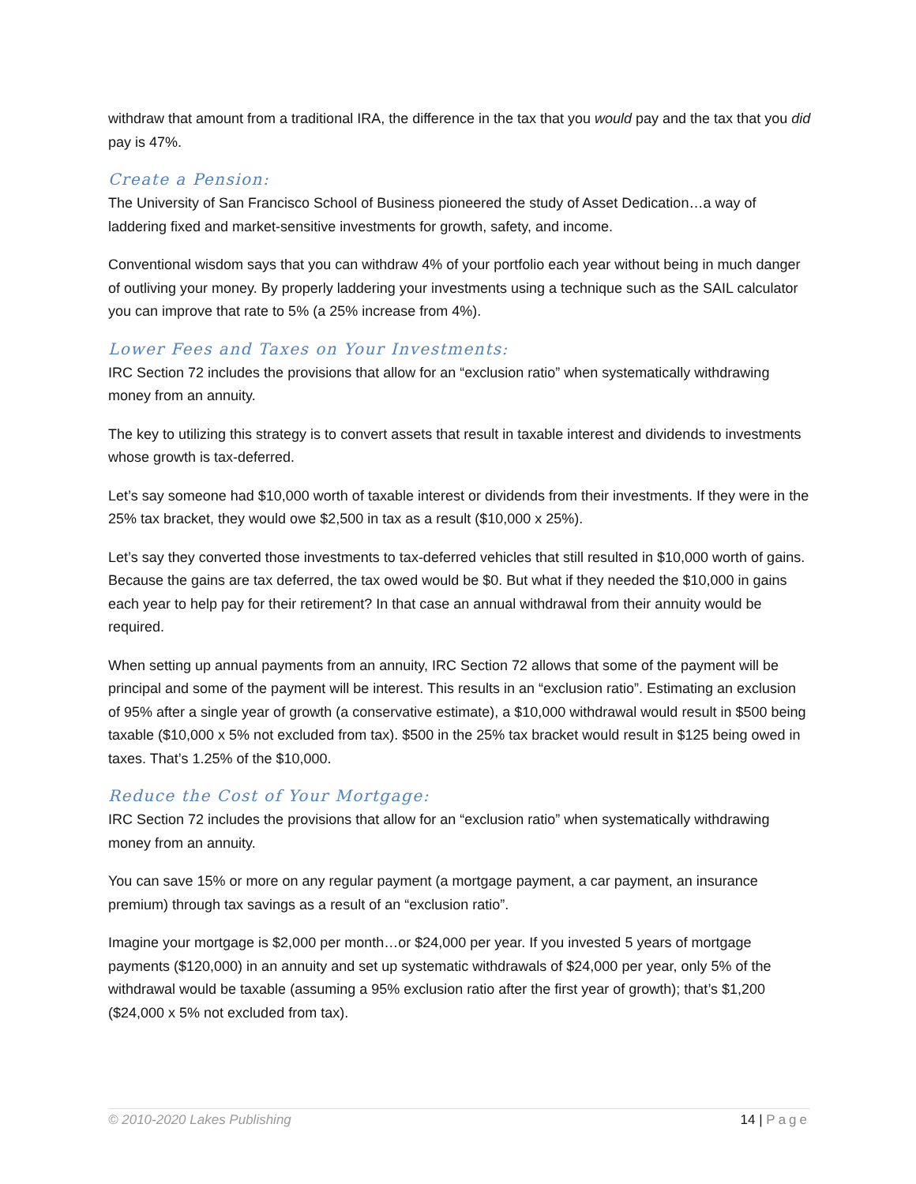withdraw that amount from a traditional IRA, the difference in the tax that you would pay and the tax that you did pay is 47%.
Create a Pension:
The University of San Francisco School of Business pioneered the study of Asset Dedication…a way of laddering fixed and market-sensitive investments for growth, safety, and income.
Conventional wisdom says that you can withdraw 4% of your portfolio each year without being in much danger of outliving your money. By properly laddering your investments using a technique such as the SAIL calculator you can improve that rate to 5% (a 25% increase from 4%).
Lower Fees and Taxes on Your Investments:
IRC Section 72 includes the provisions that allow for an “exclusion ratio” when systematically withdrawing money from an annuity.
The key to utilizing this strategy is to convert assets that result in taxable interest and dividends to investments whose growth is tax-deferred.
Let’s say someone had $10,000 worth of taxable interest or dividends from their investments. If they were in the 25% tax bracket, they would owe $2,500 in tax as a result ($10,000 x 25%).
Let’s say they converted those investments to tax-deferred vehicles that still resulted in $10,000 worth of gains. Because the gains are tax deferred, the tax owed would be $0. But what if they needed the $10,000 in gains each year to help pay for their retirement? In that case an annual withdrawal from their annuity would be required.
When setting up annual payments from an annuity, IRC Section 72 allows that some of the payment will be principal and some of the payment will be interest. This results in an “exclusion ratio”. Estimating an exclusion of 95% after a single year of growth (a conservative estimate), a $10,000 withdrawal would result in $500 being taxable ($10,000 x 5% not excluded from tax). $500 in the 25% tax bracket would result in $125 being owed in taxes. That’s 1.25% of the $10,000.
Reduce the Cost of Your Mortgage:
IRC Section 72 includes the provisions that allow for an “exclusion ratio” when systematically withdrawing money from an annuity.
You can save 15% or more on any regular payment (a mortgage payment, a car payment, an insurance premium) through tax savings as a result of an “exclusion ratio”.
Imagine your mortgage is $2,000 per month…or $24,000 per year. If you invested 5 years of mortgage payments ($120,000) in an annuity and set up systematic withdrawals of $24,000 per year, only 5% of the withdrawal would be taxable (assuming a 95% exclusion ratio after the first year of growth); that’s $1,200 ($24,000 x 5% not excluded from tax).
© 2010-2020 Lakes Publishing 14 | Page